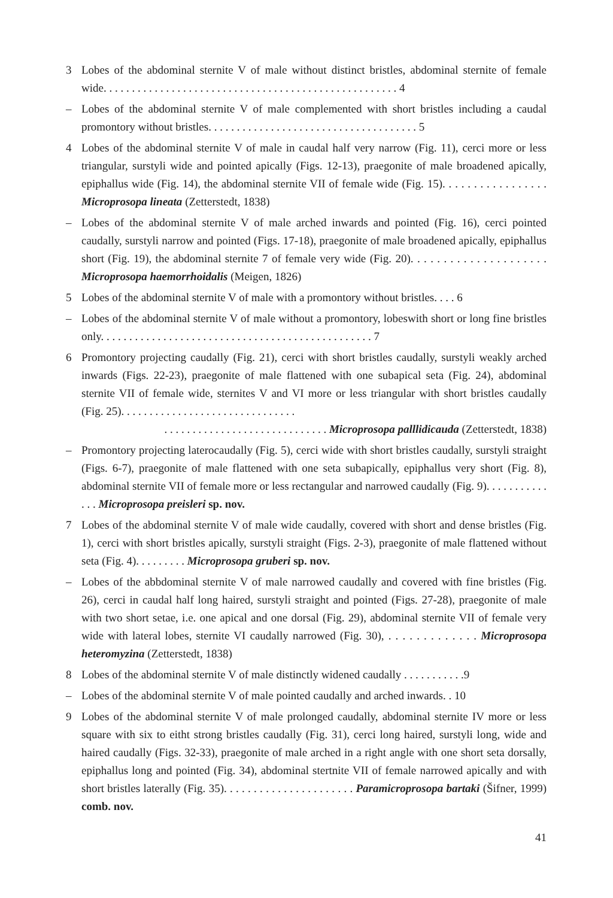3 Lobes of the abdominal sternite V of male without distinct bristles, abdominal sternite of female wide. . . . . . . . . . . . . . . . . . . . . . . . . . . . . . . . . . . . . . . . . . . . . . . . . . . . 4
– Lobes of the abdominal sternite V of male complemented with short bristles including a caudal promontory without bristles. . . . . . . . . . . . . . . . . . . . . . . . . . . . . . . . . . . . . 5
4 Lobes of the abdominal sternite V of male in caudal half very narrow (Fig. 11), cerci more or less triangular, surstyli wide and pointed apically (Figs. 12-13), praegonite of male broadened apically, epiphallus wide (Fig. 14), the abdominal sternite VII of female wide (Fig. 15). . . . . . . . . . . . . . . . . Micropros­opa lineata (Zetterstedt, 1838)
– Lobes of the abdominal sternite V of male arched inwards and pointed (Fig. 16), cerci pointed caudally, surstyli narrow and pointed (Figs. 17-18), praegonite of male broadened apically, epiphallus short (Fig. 19), the abdominal sternite 7 of female very wide (Fig. 20). . . . . . . . . . . . . . . . . . . . . Microprosopa haemorrhoidalis (Meigen, 1826)
5 Lobes of the abdominal sternite V of male with a promontory without bristles. . . . 6
– Lobes of the abdominal sternite V of male without a promontory, lobeswith short or long fine bristles only. . . . . . . . . . . . . . . . . . . . . . . . . . . . . . . . . . . . . . . . . . . . . . . . 7
6 Promontory projecting caudally (Fig. 21), cerci with short bristles caudally, surstyli weakly arched inwards (Figs. 22-23), praegonite of male flattened with one subapical seta (Fig. 24), abdominal sternite VII of female wide, sternites V and VI more or less triangular with short bristles caudally (Fig. 25). . . . . . . . . . . . . . . . . . . . . . . . . . . . . . .
. . . . . . . . . . . . . . . . . . . . . . . . . . . . . Microprosopa palllidicauda (Zetterstedt, 1838)
– Promontory projecting laterocaudally (Fig. 5), cerci wide with short bristles caudally, surstyli straight (Figs. 6-7), praegonite of male flattened with one seta subapically, epiphallus very short (Fig. 8), abdominal sternite VII of female more or less rectangular and narrowed caudally (Fig. 9). . . . . . . . . . . . . . Microprosopa preisleri sp. nov.
7 Lobes of the abdominal sternite V of male wide caudally, covered with short and dense bristles (Fig. 1), cerci with short bristles apically, surstyli straight (Figs. 2-3), praegonite of male flattened without seta (Fig. 4). . . . . . . . . Microprosopa gruberi sp. nov.
– Lobes of the abbdominal sternite V of male narrowed caudally and covered with fine bristles (Fig. 26), cerci in caudal half long haired, surstyli straight and pointed (Figs. 27-28), praegonite of male with two short setae, i.e. one apical and one dorsal (Fig. 29), abdominal sternite VII of female very wide with lateral lobes, sternite VI caudally narrowed (Fig. 30), . . . . . . . . . . . . . Microprosopa heteromyzina (Zetterstedt, 1838)
8 Lobes of the abdominal sternite V of male distinctly widened caudally . . . . . . . . . . .9
– Lobes of the abdominal sternite V of male pointed caudally and arched inwards. . 10
9 Lobes of the abdominal sternite V of male prolonged caudally, abdominal sternite IV more or less square with six to eitht strong bristles caudally (Fig. 31), cerci long haired, surstyli long, wide and haired caudally (Figs. 32-33), praegonite of male arched in a right angle with one short seta dorsally, epiphallus long and pointed (Fig. 34), abdominal stertnite VII of female narrowed apically and with short bristles laterally (Fig. 35). . . . . . . . . . . . . . . . . . . . . . Paramicroprosopa bartaki (Šifner, 1999) comb. nov.
41